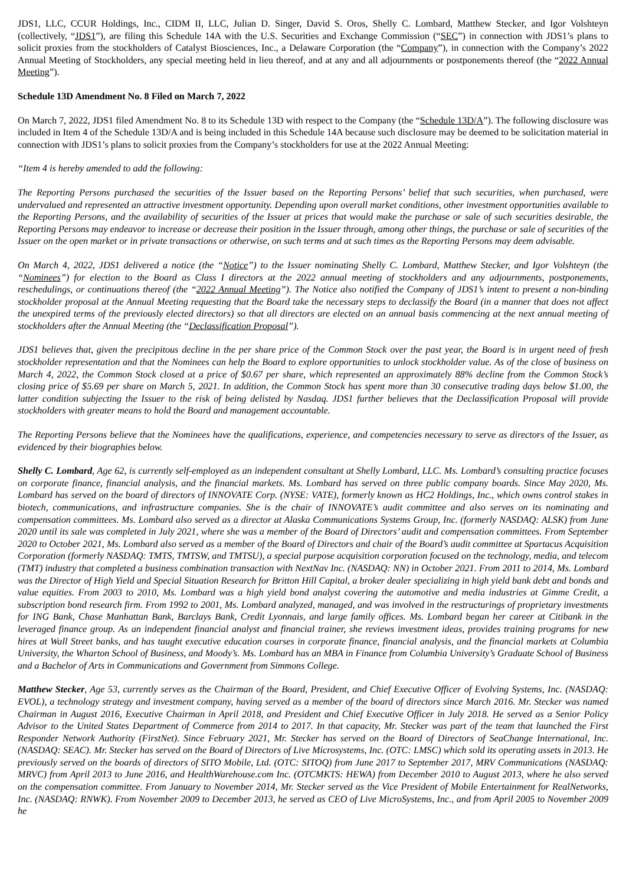JDS1, LLC, CCUR Holdings, Inc., CIDM II, LLC, Julian D. Singer, David S. Oros, Shelly C. Lombard, Matthew Stecker, and Igor Volshteyn (collectively, “JDS1”), are filing this Schedule 14A with the U.S. Securities and Exchange Commission (“SEC”) in connection with JDS1’s plans to solicit proxies from the stockholders of Catalyst Biosciences, Inc., a Delaware Corporation (the “Company”), in connection with the Company’s 2022 Annual Meeting of Stockholders, any special meeting held in lieu thereof, and at any and all adjournments or postponements thereof (the “2022 Annual Meeting”).
Schedule 13D Amendment No. 8 Filed on March 7, 2022
On March 7, 2022, JDS1 filed Amendment No. 8 to its Schedule 13D with respect to the Company (the “Schedule 13D/A”). The following disclosure was included in Item 4 of the Schedule 13D/A and is being included in this Schedule 14A because such disclosure may be deemed to be solicitation material in connection with JDS1’s plans to solicit proxies from the Company’s stockholders for use at the 2022 Annual Meeting:
“Item 4 is hereby amended to add the following:
The Reporting Persons purchased the securities of the Issuer based on the Reporting Persons’ belief that such securities, when purchased, were undervalued and represented an attractive investment opportunity. Depending upon overall market conditions, other investment opportunities available to the Reporting Persons, and the availability of securities of the Issuer at prices that would make the purchase or sale of such securities desirable, the Reporting Persons may endeavor to increase or decrease their position in the Issuer through, among other things, the purchase or sale of securities of the Issuer on the open market or in private transactions or otherwise, on such terms and at such times as the Reporting Persons may deem advisable.
On March 4, 2022, JDS1 delivered a notice (the “Notice”) to the Issuer nominating Shelly C. Lombard, Matthew Stecker, and Igor Volshteyn (the “Nominees”) for election to the Board as Class I directors at the 2022 annual meeting of stockholders and any adjournments, postponements, reschedulings, or continuations thereof (the “2022 Annual Meeting”). The Notice also notified the Company of JDS1’s intent to present a non-binding stockholder proposal at the Annual Meeting requesting that the Board take the necessary steps to declassify the Board (in a manner that does not affect the unexpired terms of the previously elected directors) so that all directors are elected on an annual basis commencing at the next annual meeting of stockholders after the Annual Meeting (the “Declassification Proposal”).
JDS1 believes that, given the precipitous decline in the per share price of the Common Stock over the past year, the Board is in urgent need of fresh stockholder representation and that the Nominees can help the Board to explore opportunities to unlock stockholder value. As of the close of business on March 4, 2022, the Common Stock closed at a price of $0.67 per share, which represented an approximately 88% decline from the Common Stock’s closing price of $5.69 per share on March 5, 2021. In addition, the Common Stock has spent more than 30 consecutive trading days below $1.00, the latter condition subjecting the Issuer to the risk of being delisted by Nasdaq. JDS1 further believes that the Declassification Proposal will provide stockholders with greater means to hold the Board and management accountable.
The Reporting Persons believe that the Nominees have the qualifications, experience, and competencies necessary to serve as directors of the Issuer, as evidenced by their biographies below.
Shelly C. Lombard, Age 62, is currently self-employed as an independent consultant at Shelly Lombard, LLC. Ms. Lombard’s consulting practice focuses on corporate finance, financial analysis, and the financial markets. Ms. Lombard has served on three public company boards. Since May 2020, Ms. Lombard has served on the board of directors of INNOVATE Corp. (NYSE: VATE), formerly known as HC2 Holdings, Inc., which owns control stakes in biotech, communications, and infrastructure companies. She is the chair of INNOVATE’s audit committee and also serves on its nominating and compensation committees. Ms. Lombard also served as a director at Alaska Communications Systems Group, Inc. (formerly NASDAQ: ALSK) from June 2020 until its sale was completed in July 2021, where she was a member of the Board of Directors’ audit and compensation committees. From September 2020 to October 2021, Ms. Lombard also served as a member of the Board of Directors and chair of the Board’s audit committee at Spartacus Acquisition Corporation (formerly NASDAQ: TMTS, TMTSW, and TMTSU), a special purpose acquisition corporation focused on the technology, media, and telecom (TMT) industry that completed a business combination transaction with NextNav Inc. (NASDAQ: NN) in October 2021. From 2011 to 2014, Ms. Lombard was the Director of High Yield and Special Situation Research for Britton Hill Capital, a broker dealer specializing in high yield bank debt and bonds and value equities. From 2003 to 2010, Ms. Lombard was a high yield bond analyst covering the automotive and media industries at Gimme Credit, a subscription bond research firm. From 1992 to 2001, Ms. Lombard analyzed, managed, and was involved in the restructurings of proprietary investments for ING Bank, Chase Manhattan Bank, Barclays Bank, Credit Lyonnais, and large family offices. Ms. Lombard began her career at Citibank in the leveraged finance group. As an independent financial analyst and financial trainer, she reviews investment ideas, provides training programs for new hires at Wall Street banks, and has taught executive education courses in corporate finance, financial analysis, and the financial markets at Columbia University, the Wharton School of Business, and Moody’s. Ms. Lombard has an MBA in Finance from Columbia University’s Graduate School of Business and a Bachelor of Arts in Communications and Government from Simmons College.
Matthew Stecker, Age 53, currently serves as the Chairman of the Board, President, and Chief Executive Officer of Evolving Systems, Inc. (NASDAQ: EVOL), a technology strategy and investment company, having served as a member of the board of directors since March 2016. Mr. Stecker was named Chairman in August 2016, Executive Chairman in April 2018, and President and Chief Executive Officer in July 2018. He served as a Senior Policy Advisor to the United States Department of Commerce from 2014 to 2017. In that capacity, Mr. Stecker was part of the team that launched the First Responder Network Authority (FirstNet). Since February 2021, Mr. Stecker has served on the Board of Directors of SeaChange International, Inc. (NASDAQ: SEAC). Mr. Stecker has served on the Board of Directors of Live Microsystems, Inc. (OTC: LMSC) which sold its operating assets in 2013. He previously served on the boards of directors of SITO Mobile, Ltd. (OTC: SITOQ) from June 2017 to September 2017, MRV Communications (NASDAQ: MRVC) from April 2013 to June 2016, and HealthWarehouse.com Inc. (OTCMKTS: HEWA) from December 2010 to August 2013, where he also served on the compensation committee. From January to November 2014, Mr. Stecker served as the Vice President of Mobile Entertainment for RealNetworks, Inc. (NASDAQ: RNWK). From November 2009 to December 2013, he served as CEO of Live MicroSystems, Inc., and from April 2005 to November 2009 he